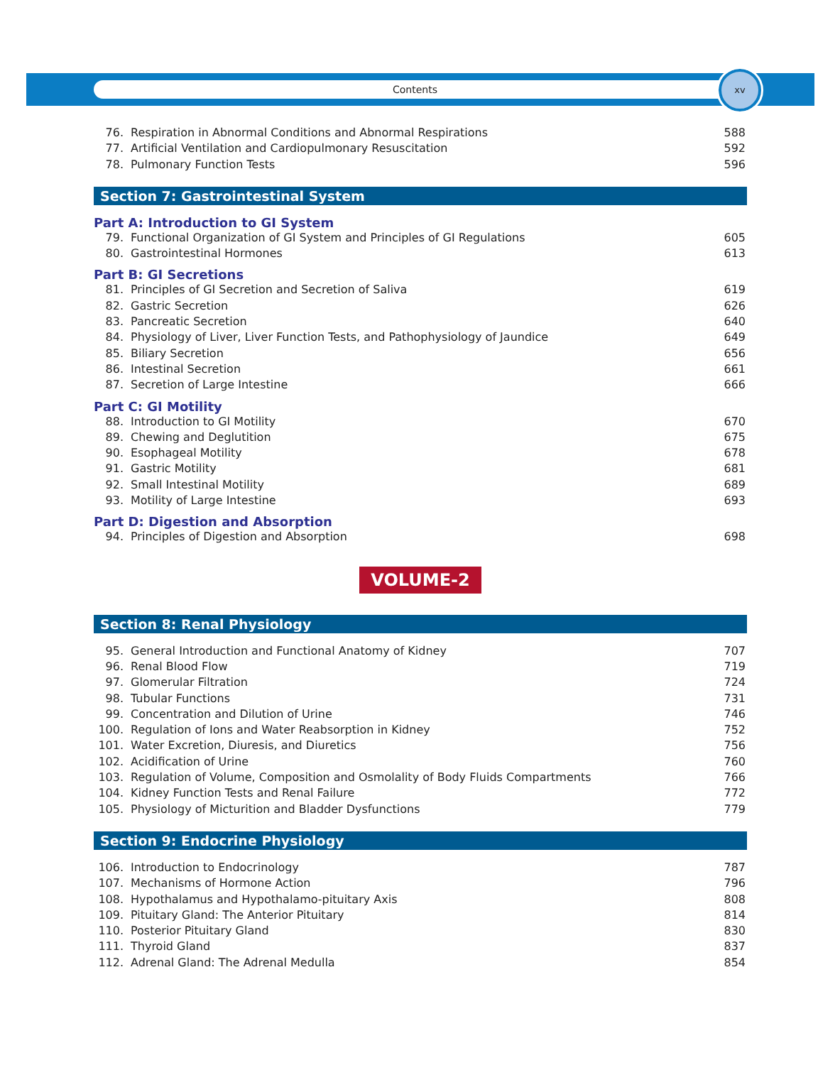Contents
xv
76. Respiration in Abnormal Conditions and Abnormal Respirations 588
77. Artificial Ventilation and Cardiopulmonary Resuscitation 592
78. Pulmonary Function Tests 596
Section 7: Gastrointestinal System
Part A: Introduction to GI System
79. Functional Organization of GI System and Principles of GI Regulations 605
80. Gastrointestinal Hormones 613
Part B: GI Secretions
81. Principles of GI Secretion and Secretion of Saliva 619
82. Gastric Secretion 626
83. Pancreatic Secretion 640
84. Physiology of Liver, Liver Function Tests, and Pathophysiology of Jaundice 649
85. Biliary Secretion 656
86. Intestinal Secretion 661
87. Secretion of Large Intestine 666
Part C: GI Motility
88. Introduction to GI Motility 670
89. Chewing and Deglutition 675
90. Esophageal Motility 678
91. Gastric Motility 681
92. Small Intestinal Motility 689
93. Motility of Large Intestine 693
Part D: Digestion and Absorption
94. Principles of Digestion and Absorption 698
VOLUME-2
Section 8: Renal Physiology
95. General Introduction and Functional Anatomy of Kidney 707
96. Renal Blood Flow 719
97. Glomerular Filtration 724
98. Tubular Functions 731
99. Concentration and Dilution of Urine 746
100. Regulation of Ions and Water Reabsorption in Kidney 752
101. Water Excretion, Diuresis, and Diuretics 756
102. Acidification of Urine 760
103. Regulation of Volume, Composition and Osmolality of Body Fluids Compartments 766
104. Kidney Function Tests and Renal Failure 772
105. Physiology of Micturition and Bladder Dysfunctions 779
Section 9: Endocrine Physiology
106. Introduction to Endocrinology 787
107. Mechanisms of Hormone Action 796
108. Hypothalamus and Hypothalamo-pituitary Axis 808
109. Pituitary Gland: The Anterior Pituitary 814
110. Posterior Pituitary Gland 830
111. Thyroid Gland 837
112. Adrenal Gland: The Adrenal Medulla 854